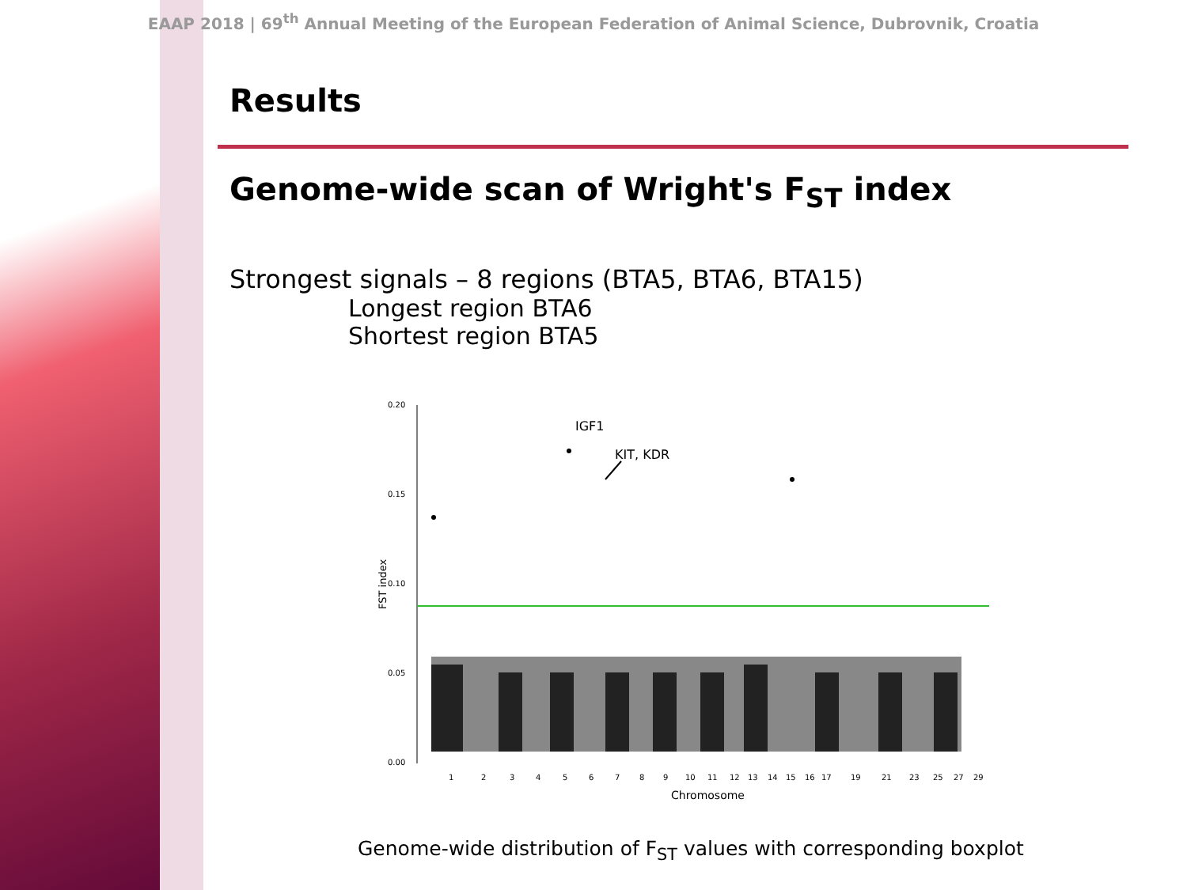EAAP 2018 | 69<sup>th</sup> Annual Meeting of the European Federation of Animal Science, Dubrovnik, Croatia
Results
Genome-wide scan of Wright's F<sub>ST</sub> index
Strongest signals – 8 regions (BTA5, BTA6, BTA15)
Longest region BTA6
Shortest region BTA5
0.20
0.15
0.10
0.05
0.00
FST index
IGF1
KIT, KDR
1
2
3
4
5
6
7
8
9
10
11
12
13
14
15
16
17
19
21
23
25
27
29
Chromosome
Genome-wide distribution of F<sub>ST</sub> values with corresponding boxplot